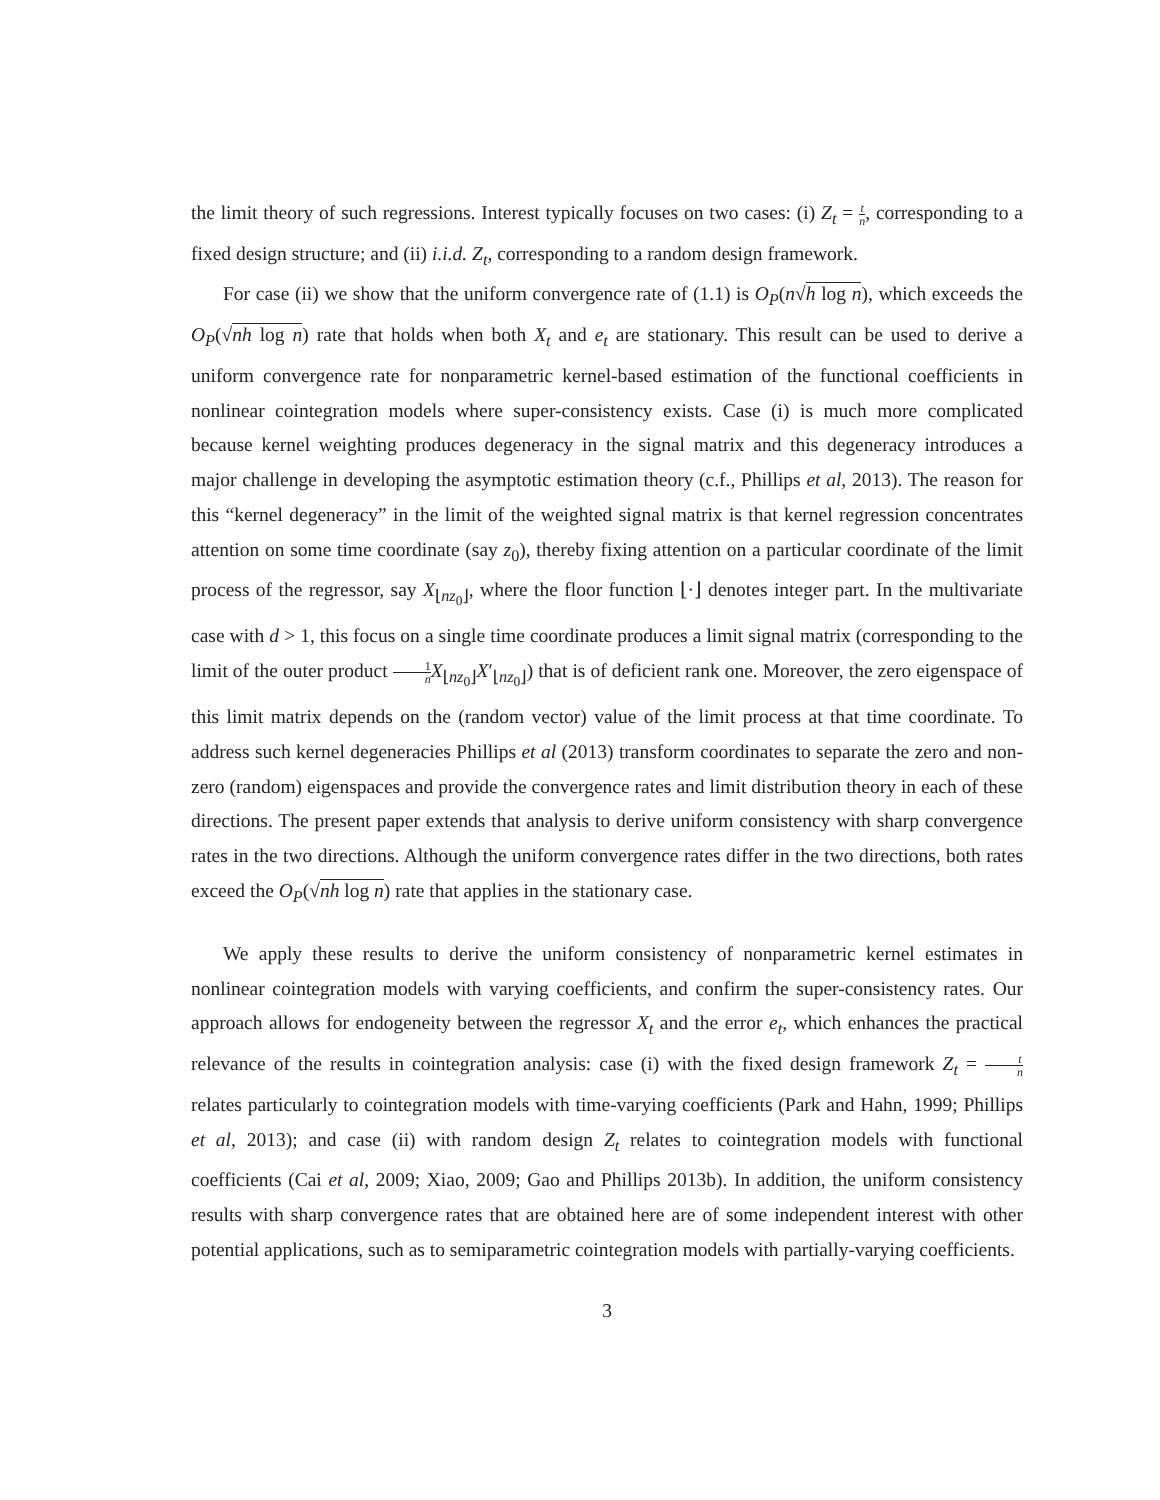the limit theory of such regressions. Interest typically focuses on two cases: (i) Z<sub>t</sub> = t n, corresponding to a fixed design structure; and (ii) i.i.d. Z<sub>t</sub>, corresponding to a random design framework.
For case (ii) we show that the uniform convergence rate of (1.1) is O<sub>P</sub>(n√h log n), which exceeds the O<sub>P</sub>(√nh log n) rate that holds when both X<sub>t</sub> and e<sub>t</sub> are stationary. This result can be used to derive a uniform convergence rate for nonparametric kernel-based estimation of the functional coefficients in nonlinear cointegration models where super-consistency exists. Case (i) is much more complicated because kernel weighting produces degeneracy in the signal matrix and this degeneracy introduces a major challenge in developing the asymptotic estimation theory (c.f., Phillips et al, 2013). The reason for this “kernel degeneracy” in the limit of the weighted signal matrix is that kernel regression concentrates attention on some time coordinate (say z<sub>0</sub>), thereby fixing attention on a particular coordinate of the limit process of the regressor, say X<sub>⌊nz<sub>0</sub>⌋</sub>, where the floor function ⌊·⌋ denotes integer part. In the multivariate case with d > 1, this focus on a single time coordinate produces a limit signal matrix (corresponding to the limit of the outer product 1 n X<sub>⌊nz<sub>0</sub>⌋</sub>X′<sub>⌊nz<sub>0</sub>⌋</sub>) that is of deficient rank one. Moreover, the zero eigenspace of this limit matrix depends on the (random vector) value of the limit process at that time coordinate. To address such kernel degeneracies Phillips et al (2013) transform coordinates to separate the zero and non-zero (random) eigenspaces and provide the convergence rates and limit distribution theory in each of these directions. The present paper extends that analysis to derive uniform consistency with sharp convergence rates in the two directions. Although the uniform convergence rates differ in the two directions, both rates exceed the O<sub>P</sub>(√nh log n) rate that applies in the stationary case.
We apply these results to derive the uniform consistency of nonparametric kernel estimates in nonlinear cointegration models with varying coefficients, and confirm the super-consistency rates. Our approach allows for endogeneity between the regressor X<sub>t</sub> and the error e<sub>t</sub>, which enhances the practical relevance of the results in cointegration analysis: case (i) with the fixed design framework Z<sub>t</sub> = t n relates particularly to cointegration models with time-varying coefficients (Park and Hahn, 1999; Phillips et al, 2013); and case (ii) with random design Z<sub>t</sub> relates to cointegration models with functional coefficients (Cai et al, 2009; Xiao, 2009; Gao and Phillips 2013b). In addition, the uniform consistency results with sharp convergence rates that are obtained here are of some independent interest with other potential applications, such as to semiparametric cointegration models with partially-varying coefficients.
3